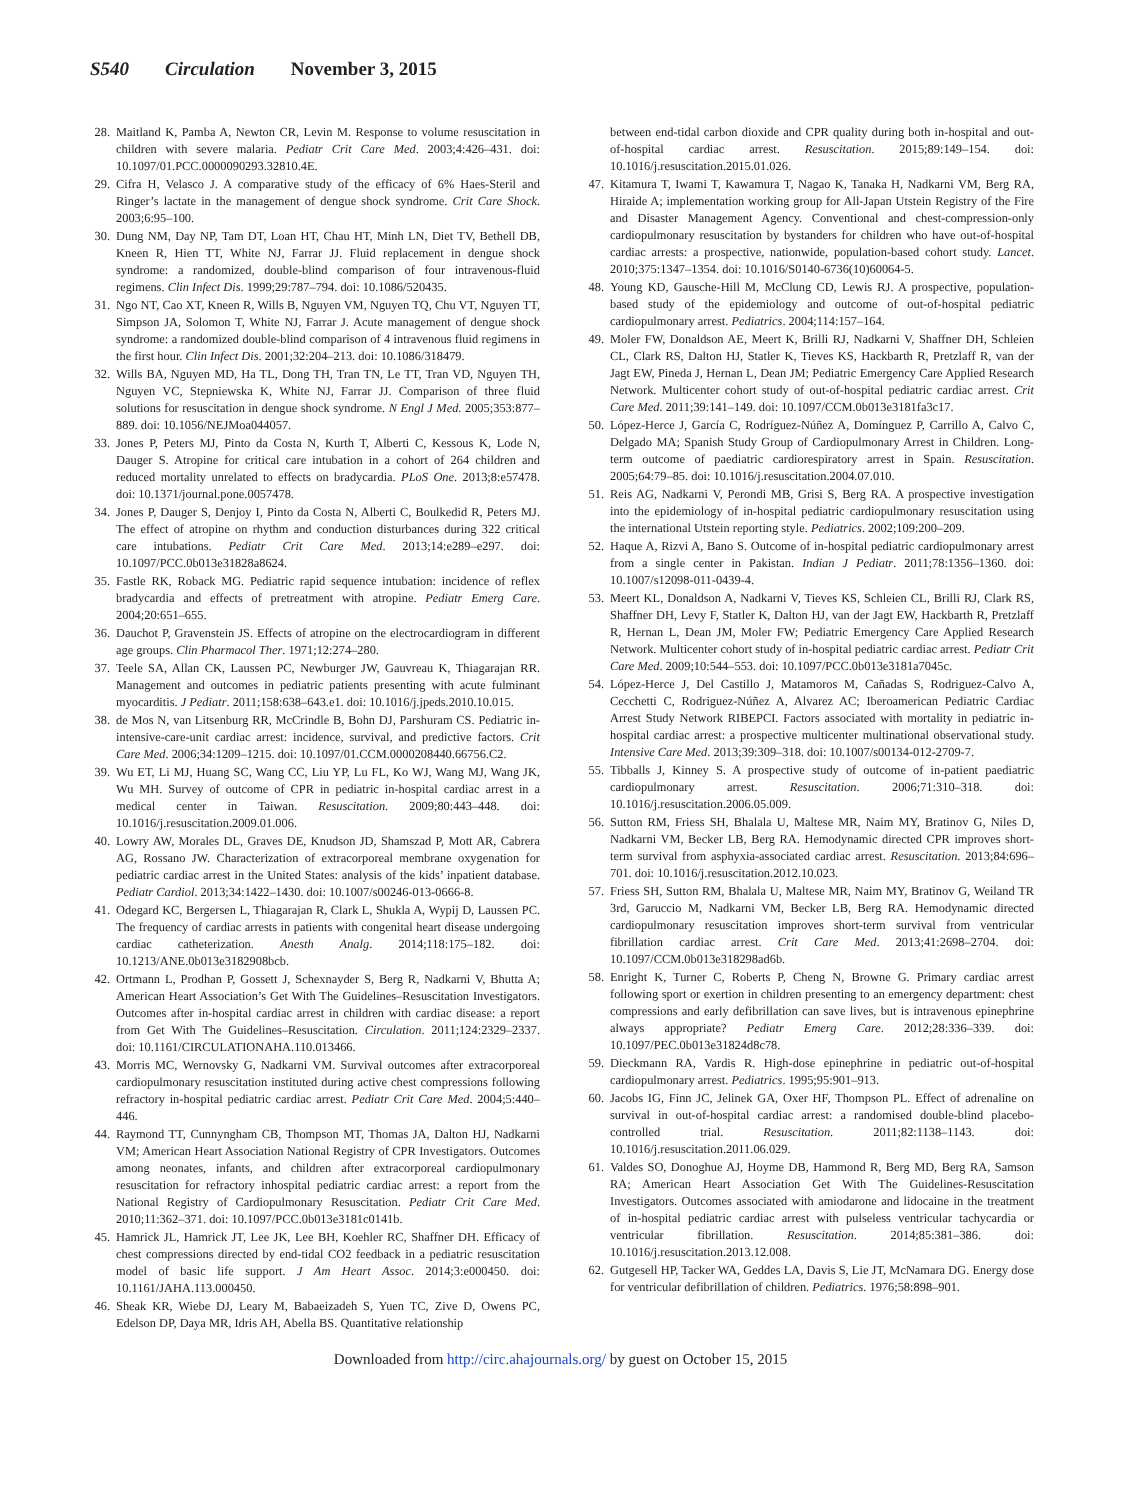S540 Circulation November 3, 2015
28.
Maitland K, Pamba A, Newton CR, Levin M. Response to volume resuscitation in children with severe malaria. Pediatr Crit Care Med. 2003;4:426–431. doi: 10.1097/01.PCC.0000090293.32810.4E.
29.
Cifra H, Velasco J. A comparative study of the efficacy of 6% Haes-Steril and Ringer’s lactate in the management of dengue shock syndrome. Crit Care Shock. 2003;6:95–100.
30.
Dung NM, Day NP, Tam DT, Loan HT, Chau HT, Minh LN, Diet TV, Bethell DB, Kneen R, Hien TT, White NJ, Farrar JJ. Fluid replacement in dengue shock syndrome: a randomized, double-blind comparison of four intravenous-fluid regimens. Clin Infect Dis. 1999;29:787–794. doi: 10.1086/520435.
31.
Ngo NT, Cao XT, Kneen R, Wills B, Nguyen VM, Nguyen TQ, Chu VT, Nguyen TT, Simpson JA, Solomon T, White NJ, Farrar J. Acute management of dengue shock syndrome: a randomized double-blind comparison of 4 intravenous fluid regimens in the first hour. Clin Infect Dis. 2001;32:204–213. doi: 10.1086/318479.
32.
Wills BA, Nguyen MD, Ha TL, Dong TH, Tran TN, Le TT, Tran VD, Nguyen TH, Nguyen VC, Stepniewska K, White NJ, Farrar JJ. Comparison of three fluid solutions for resuscitation in dengue shock syndrome. N Engl J Med. 2005;353:877–889. doi: 10.1056/NEJMoa044057.
33.
Jones P, Peters MJ, Pinto da Costa N, Kurth T, Alberti C, Kessous K, Lode N, Dauger S. Atropine for critical care intubation in a cohort of 264 children and reduced mortality unrelated to effects on bradycardia. PLoS One. 2013;8:e57478. doi: 10.1371/journal.pone.0057478.
34.
Jones P, Dauger S, Denjoy I, Pinto da Costa N, Alberti C, Boulkedid R, Peters MJ. The effect of atropine on rhythm and conduction disturbances during 322 critical care intubations. Pediatr Crit Care Med. 2013;14:e289–e297. doi: 10.1097/PCC.0b013e31828a8624.
35.
Fastle RK, Roback MG. Pediatric rapid sequence intubation: incidence of reflex bradycardia and effects of pretreatment with atropine. Pediatr Emerg Care. 2004;20:651–655.
36.
Dauchot P, Gravenstein JS. Effects of atropine on the electrocardiogram in different age groups. Clin Pharmacol Ther. 1971;12:274–280.
37.
Teele SA, Allan CK, Laussen PC, Newburger JW, Gauvreau K, Thiagarajan RR. Management and outcomes in pediatric patients presenting with acute fulminant myocarditis. J Pediatr. 2011;158:638–643.e1. doi: 10.1016/j.jpeds.2010.10.015.
38.
de Mos N, van Litsenburg RR, McCrindle B, Bohn DJ, Parshuram CS. Pediatric in-intensive-care-unit cardiac arrest: incidence, survival, and predictive factors. Crit Care Med. 2006;34:1209–1215. doi: 10.1097/01.CCM.0000208440.66756.C2.
39.
Wu ET, Li MJ, Huang SC, Wang CC, Liu YP, Lu FL, Ko WJ, Wang MJ, Wang JK, Wu MH. Survey of outcome of CPR in pediatric in-hospital cardiac arrest in a medical center in Taiwan. Resuscitation. 2009;80:443–448. doi: 10.1016/j.resuscitation.2009.01.006.
40.
Lowry AW, Morales DL, Graves DE, Knudson JD, Shamszad P, Mott AR, Cabrera AG, Rossano JW. Characterization of extracorporeal membrane oxygenation for pediatric cardiac arrest in the United States: analysis of the kids’ inpatient database. Pediatr Cardiol. 2013;34:1422–1430. doi: 10.1007/s00246-013-0666-8.
41.
Odegard KC, Bergersen L, Thiagarajan R, Clark L, Shukla A, Wypij D, Laussen PC. The frequency of cardiac arrests in patients with congenital heart disease undergoing cardiac catheterization. Anesth Analg. 2014;118:175–182. doi: 10.1213/ANE.0b013e3182908bcb.
42.
Ortmann L, Prodhan P, Gossett J, Schexnayder S, Berg R, Nadkarni V, Bhutta A; American Heart Association’s Get With The Guidelines–Resuscitation Investigators. Outcomes after in-hospital cardiac arrest in children with cardiac disease: a report from Get With The Guidelines–Resuscitation. Circulation. 2011;124:2329–2337. doi: 10.1161/CIRCULATIONAHA.110.013466.
43.
Morris MC, Wernovsky G, Nadkarni VM. Survival outcomes after extracorporeal cardiopulmonary resuscitation instituted during active chest compressions following refractory in-hospital pediatric cardiac arrest. Pediatr Crit Care Med. 2004;5:440–446.
44.
Raymond TT, Cunnyngham CB, Thompson MT, Thomas JA, Dalton HJ, Nadkarni VM; American Heart Association National Registry of CPR Investigators. Outcomes among neonates, infants, and children after extracorporeal cardiopulmonary resuscitation for refractory inhospital pediatric cardiac arrest: a report from the National Registry of Cardiopulmonary Resuscitation. Pediatr Crit Care Med. 2010;11:362–371. doi: 10.1097/PCC.0b013e3181c0141b.
45.
Hamrick JL, Hamrick JT, Lee JK, Lee BH, Koehler RC, Shaffner DH. Efficacy of chest compressions directed by end-tidal CO2 feedback in a pediatric resuscitation model of basic life support. J Am Heart Assoc. 2014;3:e000450. doi: 10.1161/JAHA.113.000450.
46.
Sheak KR, Wiebe DJ, Leary M, Babaeizadeh S, Yuen TC, Zive D, Owens PC, Edelson DP, Daya MR, Idris AH, Abella BS. Quantitative relationship
between end-tidal carbon dioxide and CPR quality during both in-hospital and out-of-hospital cardiac arrest. Resuscitation. 2015;89:149–154. doi: 10.1016/j.resuscitation.2015.01.026.
47.
Kitamura T, Iwami T, Kawamura T, Nagao K, Tanaka H, Nadkarni VM, Berg RA, Hiraide A; implementation working group for All-Japan Utstein Registry of the Fire and Disaster Management Agency. Conventional and chest-compression-only cardiopulmonary resuscitation by bystanders for children who have out-of-hospital cardiac arrests: a prospective, nationwide, population-based cohort study. Lancet. 2010;375:1347–1354. doi: 10.1016/S0140-6736(10)60064-5.
48.
Young KD, Gausche-Hill M, McClung CD, Lewis RJ. A prospective, population-based study of the epidemiology and outcome of out-of-hospital pediatric cardiopulmonary arrest. Pediatrics. 2004;114:157–164.
49.
Moler FW, Donaldson AE, Meert K, Brilli RJ, Nadkarni V, Shaffner DH, Schleien CL, Clark RS, Dalton HJ, Statler K, Tieves KS, Hackbarth R, Pretzlaff R, van der Jagt EW, Pineda J, Hernan L, Dean JM; Pediatric Emergency Care Applied Research Network. Multicenter cohort study of out-of-hospital pediatric cardiac arrest. Crit Care Med. 2011;39:141–149. doi: 10.1097/CCM.0b013e3181fa3c17.
50.
López-Herce J, García C, Rodríguez-Núñez A, Domínguez P, Carrillo A, Calvo C, Delgado MA; Spanish Study Group of Cardiopulmonary Arrest in Children. Long-term outcome of paediatric cardiorespiratory arrest in Spain. Resuscitation. 2005;64:79–85. doi: 10.1016/j.resuscitation.2004.07.010.
51.
Reis AG, Nadkarni V, Perondi MB, Grisi S, Berg RA. A prospective investigation into the epidemiology of in-hospital pediatric cardiopulmonary resuscitation using the international Utstein reporting style. Pediatrics. 2002;109:200–209.
52.
Haque A, Rizvi A, Bano S. Outcome of in-hospital pediatric cardiopulmonary arrest from a single center in Pakistan. Indian J Pediatr. 2011;78:1356–1360. doi: 10.1007/s12098-011-0439-4.
53.
Meert KL, Donaldson A, Nadkarni V, Tieves KS, Schleien CL, Brilli RJ, Clark RS, Shaffner DH, Levy F, Statler K, Dalton HJ, van der Jagt EW, Hackbarth R, Pretzlaff R, Hernan L, Dean JM, Moler FW; Pediatric Emergency Care Applied Research Network. Multicenter cohort study of in-hospital pediatric cardiac arrest. Pediatr Crit Care Med. 2009;10:544–553. doi: 10.1097/PCC.0b013e3181a7045c.
54.
López-Herce J, Del Castillo J, Matamoros M, Cañadas S, Rodriguez-Calvo A, Cecchetti C, Rodriguez-Núñez A, Alvarez AC; Iberoamerican Pediatric Cardiac Arrest Study Network RIBEPCI. Factors associated with mortality in pediatric in-hospital cardiac arrest: a prospective multicenter multinational observational study. Intensive Care Med. 2013;39:309–318. doi: 10.1007/s00134-012-2709-7.
55.
Tibballs J, Kinney S. A prospective study of outcome of in-patient paediatric cardiopulmonary arrest. Resuscitation. 2006;71:310–318. doi: 10.1016/j.resuscitation.2006.05.009.
56.
Sutton RM, Friess SH, Bhalala U, Maltese MR, Naim MY, Bratinov G, Niles D, Nadkarni VM, Becker LB, Berg RA. Hemodynamic directed CPR improves short-term survival from asphyxia-associated cardiac arrest. Resuscitation. 2013;84:696–701. doi: 10.1016/j.resuscitation.2012.10.023.
57.
Friess SH, Sutton RM, Bhalala U, Maltese MR, Naim MY, Bratinov G, Weiland TR 3rd, Garuccio M, Nadkarni VM, Becker LB, Berg RA. Hemodynamic directed cardiopulmonary resuscitation improves short-term survival from ventricular fibrillation cardiac arrest. Crit Care Med. 2013;41:2698–2704. doi: 10.1097/CCM.0b013e318298ad6b.
58.
Enright K, Turner C, Roberts P, Cheng N, Browne G. Primary cardiac arrest following sport or exertion in children presenting to an emergency department: chest compressions and early defibrillation can save lives, but is intravenous epinephrine always appropriate? Pediatr Emerg Care. 2012;28:336–339. doi: 10.1097/PEC.0b013e31824d8c78.
59.
Dieckmann RA, Vardis R. High-dose epinephrine in pediatric out-of-hospital cardiopulmonary arrest. Pediatrics. 1995;95:901–913.
60.
Jacobs IG, Finn JC, Jelinek GA, Oxer HF, Thompson PL. Effect of adrenaline on survival in out-of-hospital cardiac arrest: a randomised double-blind placebo-controlled trial. Resuscitation. 2011;82:1138–1143. doi: 10.1016/j.resuscitation.2011.06.029.
61.
Valdes SO, Donoghue AJ, Hoyme DB, Hammond R, Berg MD, Berg RA, Samson RA; American Heart Association Get With The Guidelines-Resuscitation Investigators. Outcomes associated with amiodarone and lidocaine in the treatment of in-hospital pediatric cardiac arrest with pulseless ventricular tachycardia or ventricular fibrillation. Resuscitation. 2014;85:381–386. doi: 10.1016/j.resuscitation.2013.12.008.
62.
Gutgesell HP, Tacker WA, Geddes LA, Davis S, Lie JT, McNamara DG. Energy dose for ventricular defibrillation of children. Pediatrics. 1976;58:898–901.
Downloaded from http://circ.ahajournals.org/ by guest on October 15, 2015